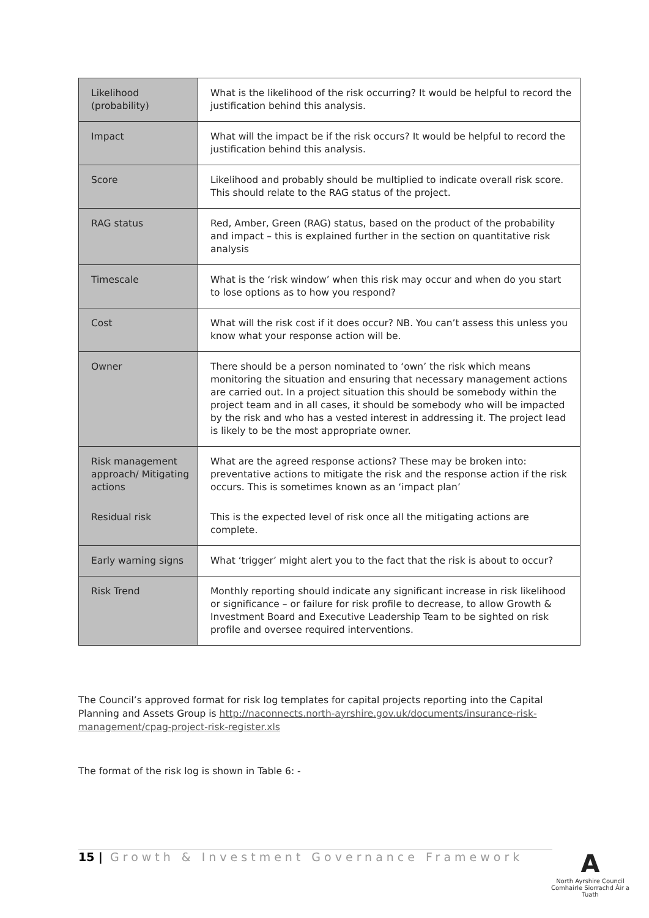| Likelihood (probability) | What is the likelihood of the risk occurring? It would be helpful to record the justification behind this analysis. |
| Impact | What will the impact be if the risk occurs? It would be helpful to record the justification behind this analysis. |
| Score | Likelihood and probably should be multiplied to indicate overall risk score. This should relate to the RAG status of the project. |
| RAG status | Red, Amber, Green (RAG) status, based on the product of the probability and impact – this is explained further in the section on quantitative risk analysis |
| Timescale | What is the ‘risk window’ when this risk may occur and when do you start to lose options as to how you respond? |
| Cost | What will the risk cost if it does occur? NB. You can’t assess this unless you know what your response action will be. |
| Owner | There should be a person nominated to ‘own’ the risk which means monitoring the situation and ensuring that necessary management actions are carried out. In a project situation this should be somebody within the project team and in all cases, it should be somebody who will be impacted by the risk and who has a vested interest in addressing it. The project lead is likely to be the most appropriate owner. |
| Risk management approach/ Mitigating actions | What are the agreed response actions? These may be broken into: preventative actions to mitigate the risk and the response action if the risk occurs. This is sometimes known as an ‘impact plan’ |
| Residual risk | This is the expected level of risk once all the mitigating actions are complete. |
| Early warning signs | What ‘trigger’ might alert you to the fact that the risk is about to occur? |
| Risk Trend | Monthly reporting should indicate any significant increase in risk likelihood or significance – or failure for risk profile to decrease, to allow Growth & Investment Board and Executive Leadership Team to be sighted on risk profile and oversee required interventions. |
The Council’s approved format for risk log templates for capital projects reporting into the Capital Planning and Assets Group is http://naconnects.north-ayrshire.gov.uk/documents/insurance-risk-management/cpag-project-risk-register.xls
The format of the risk log is shown in Table 6: -
15 | Growth & Investment Governance Framework
A
North Ayrshire Council
Comhairle Siorrachd Àir a Tuath